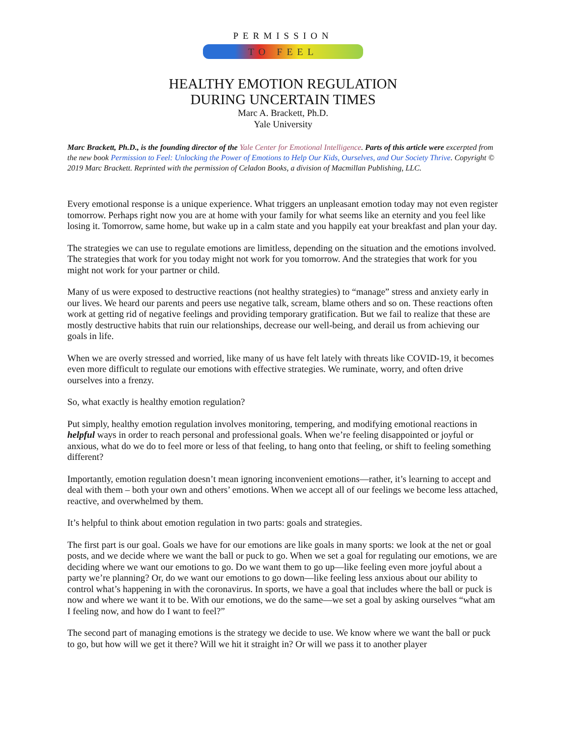PERMISSION
TO FEEL
HEALTHY EMOTION REGULATION
DURING UNCERTAIN TIMES
Marc A. Brackett, Ph.D.
Yale University
Marc Brackett, Ph.D., is the founding director of the Yale Center for Emotional Intelligence. Parts of this article were excerpted from the new book Permission to Feel: Unlocking the Power of Emotions to Help Our Kids, Ourselves, and Our Society Thrive. Copyright © 2019 Marc Brackett. Reprinted with the permission of Celadon Books, a division of Macmillan Publishing, LLC.
Every emotional response is a unique experience. What triggers an unpleasant emotion today may not even register tomorrow. Perhaps right now you are at home with your family for what seems like an eternity and you feel like losing it. Tomorrow, same home, but wake up in a calm state and you happily eat your breakfast and plan your day.
The strategies we can use to regulate emotions are limitless, depending on the situation and the emotions involved. The strategies that work for you today might not work for you tomorrow. And the strategies that work for you might not work for your partner or child.
Many of us were exposed to destructive reactions (not healthy strategies) to “manage” stress and anxiety early in our lives. We heard our parents and peers use negative talk, scream, blame others and so on. These reactions often work at getting rid of negative feelings and providing temporary gratification. But we fail to realize that these are mostly destructive habits that ruin our relationships, decrease our well-being, and derail us from achieving our goals in life.
When we are overly stressed and worried, like many of us have felt lately with threats like COVID-19, it becomes even more difficult to regulate our emotions with effective strategies. We ruminate, worry, and often drive ourselves into a frenzy.
So, what exactly is healthy emotion regulation?
Put simply, healthy emotion regulation involves monitoring, tempering, and modifying emotional reactions in helpful ways in order to reach personal and professional goals. When we’re feeling disappointed or joyful or anxious, what do we do to feel more or less of that feeling, to hang onto that feeling, or shift to feeling something different?
Importantly, emotion regulation doesn’t mean ignoring inconvenient emotions—rather, it’s learning to accept and deal with them – both your own and others’ emotions. When we accept all of our feelings we become less attached, reactive, and overwhelmed by them.
It’s helpful to think about emotion regulation in two parts: goals and strategies.
The first part is our goal. Goals we have for our emotions are like goals in many sports: we look at the net or goal posts, and we decide where we want the ball or puck to go. When we set a goal for regulating our emotions, we are deciding where we want our emotions to go. Do we want them to go up—like feeling even more joyful about a party we’re planning? Or, do we want our emotions to go down—like feeling less anxious about our ability to control what’s happening in with the coronavirus. In sports, we have a goal that includes where the ball or puck is now and where we want it to be. With our emotions, we do the same—we set a goal by asking ourselves “what am I feeling now, and how do I want to feel?”
The second part of managing emotions is the strategy we decide to use. We know where we want the ball or puck to go, but how will we get it there? Will we hit it straight in? Or will we pass it to another player